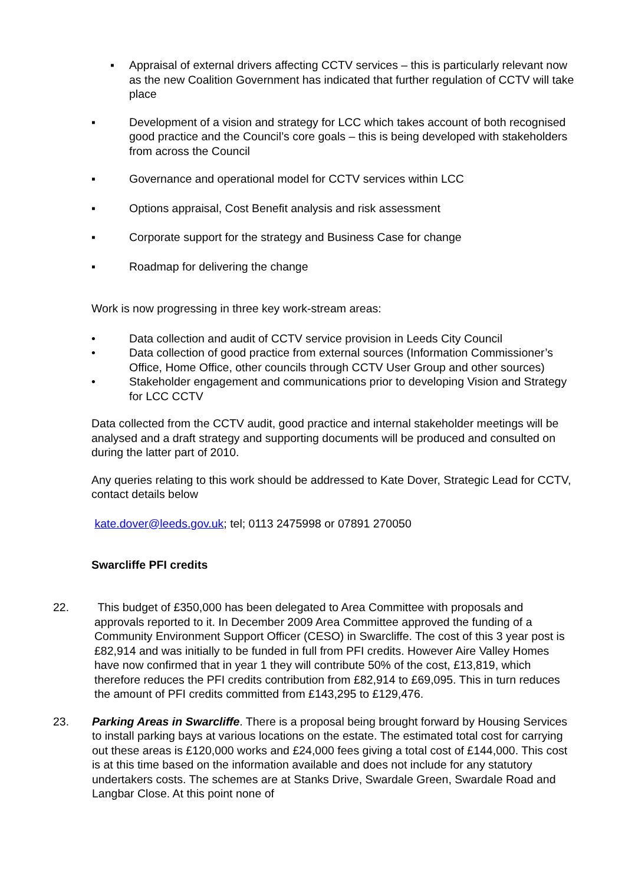▪ Appraisal of external drivers affecting CCTV services – this is particularly relevant now as the new Coalition Government has indicated that further regulation of CCTV will take place
▪ Development of a vision and strategy for LCC which takes account of both recognised good practice and the Council’s core goals – this is being developed with stakeholders from across the Council
▪ Governance and operational model for CCTV services within LCC
▪ Options appraisal, Cost Benefit analysis and risk assessment
▪ Corporate support for the strategy and Business Case for change
▪ Roadmap for delivering the change
Work is now progressing in three key work-stream areas:
• Data collection and audit of CCTV service provision in Leeds City Council
• Data collection of good practice from external sources (Information Commissioner’s Office, Home Office, other councils through CCTV User Group and other sources)
• Stakeholder engagement and communications prior to developing Vision and Strategy for LCC CCTV
Data collected from the CCTV audit, good practice and internal stakeholder meetings will be analysed and a draft strategy and supporting documents will be produced and consulted on during the latter part of 2010.
Any queries relating to this work should be addressed to Kate Dover, Strategic Lead for CCTV, contact details below
kate.dover@leeds.gov.uk; tel; 0113 2475998 or 07891 270050
Swarcliffe PFI credits
22. This budget of £350,000 has been delegated to Area Committee with proposals and approvals reported to it. In December 2009 Area Committee approved the funding of a Community Environment Support Officer (CESO) in Swarcliffe. The cost of this 3 year post is £82,914 and was initially to be funded in full from PFI credits. However Aire Valley Homes have now confirmed that in year 1 they will contribute 50% of the cost, £13,819, which therefore reduces the PFI credits contribution from £82,914 to £69,095. This in turn reduces the amount of PFI credits committed from £143,295 to £129,476.
23. Parking Areas in Swarcliffe. There is a proposal being brought forward by Housing Services to install parking bays at various locations on the estate. The estimated total cost for carrying out these areas is £120,000 works and £24,000 fees giving a total cost of £144,000. This cost is at this time based on the information available and does not include for any statutory undertakers costs. The schemes are at Stanks Drive, Swardale Green, Swardale Road and Langbar Close. At this point none of